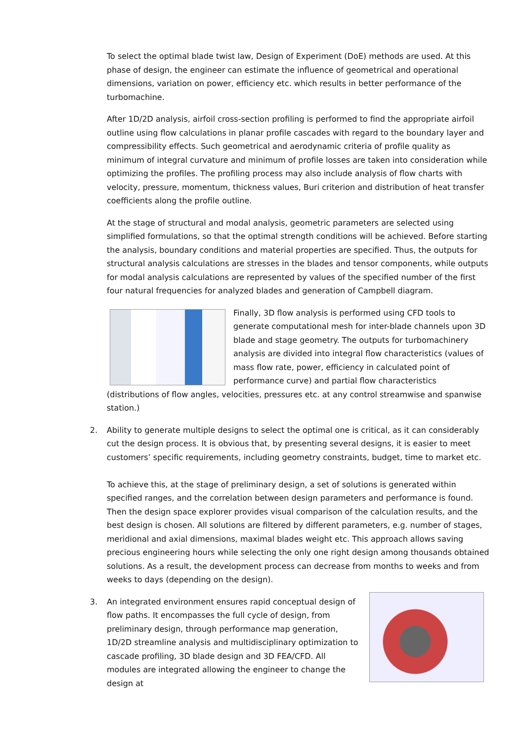To select the optimal blade twist law, Design of Experiment (DoE) methods are used. At this phase of design, the engineer can estimate the influence of geometrical and operational dimensions, variation on power, efficiency etc. which results in better performance of the turbomachine.
After 1D/2D analysis, airfoil cross-section profiling is performed to find the appropriate airfoil outline using flow calculations in planar profile cascades with regard to the boundary layer and compressibility effects. Such geometrical and aerodynamic criteria of profile quality as minimum of integral curvature and minimum of profile losses are taken into consideration while optimizing the profiles. The profiling process may also include analysis of flow charts with velocity, pressure, momentum, thickness values, Buri criterion and distribution of heat transfer coefficients along the profile outline.
At the stage of structural and modal analysis, geometric parameters are selected using simplified formulations, so that the optimal strength conditions will be achieved. Before starting the analysis, boundary conditions and material properties are specified. Thus, the outputs for structural analysis calculations are stresses in the blades and tensor components, while outputs for modal analysis calculations are represented by values of the specified number of the first four natural frequencies for analyzed blades and generation of Campbell diagram.
Finally, 3D flow analysis is performed using CFD tools to generate computational mesh for inter-blade channels upon 3D blade and stage geometry. The outputs for turbomachinery analysis are divided into integral flow characteristics (values of mass flow rate, power, efficiency in calculated point of performance curve) and partial flow characteristics (distributions of flow angles, velocities, pressures etc. at any control streamwise and spanwise station.)
2. Ability to generate multiple designs to select the optimal one is critical, as it can considerably cut the design process. It is obvious that, by presenting several designs, it is easier to meet customers’ specific requirements, including geometry constraints, budget, time to market etc.
To achieve this, at the stage of preliminary design, a set of solutions is generated within specified ranges, and the correlation between design parameters and performance is found. Then the design space explorer provides visual comparison of the calculation results, and the best design is chosen. All solutions are filtered by different parameters, e.g. number of stages, meridional and axial dimensions, maximal blades weight etc. This approach allows saving precious engineering hours while selecting the only one right design among thousands obtained solutions. As a result, the development process can decrease from months to weeks and from weeks to days (depending on the design).
3. An integrated environment ensures rapid conceptual design of flow paths. It encompasses the full cycle of design, from preliminary design, through performance map generation, 1D/2D streamline analysis and multidisciplinary optimization to cascade profiling, 3D blade design and 3D FEA/CFD. All modules are integrated allowing the engineer to change the design at